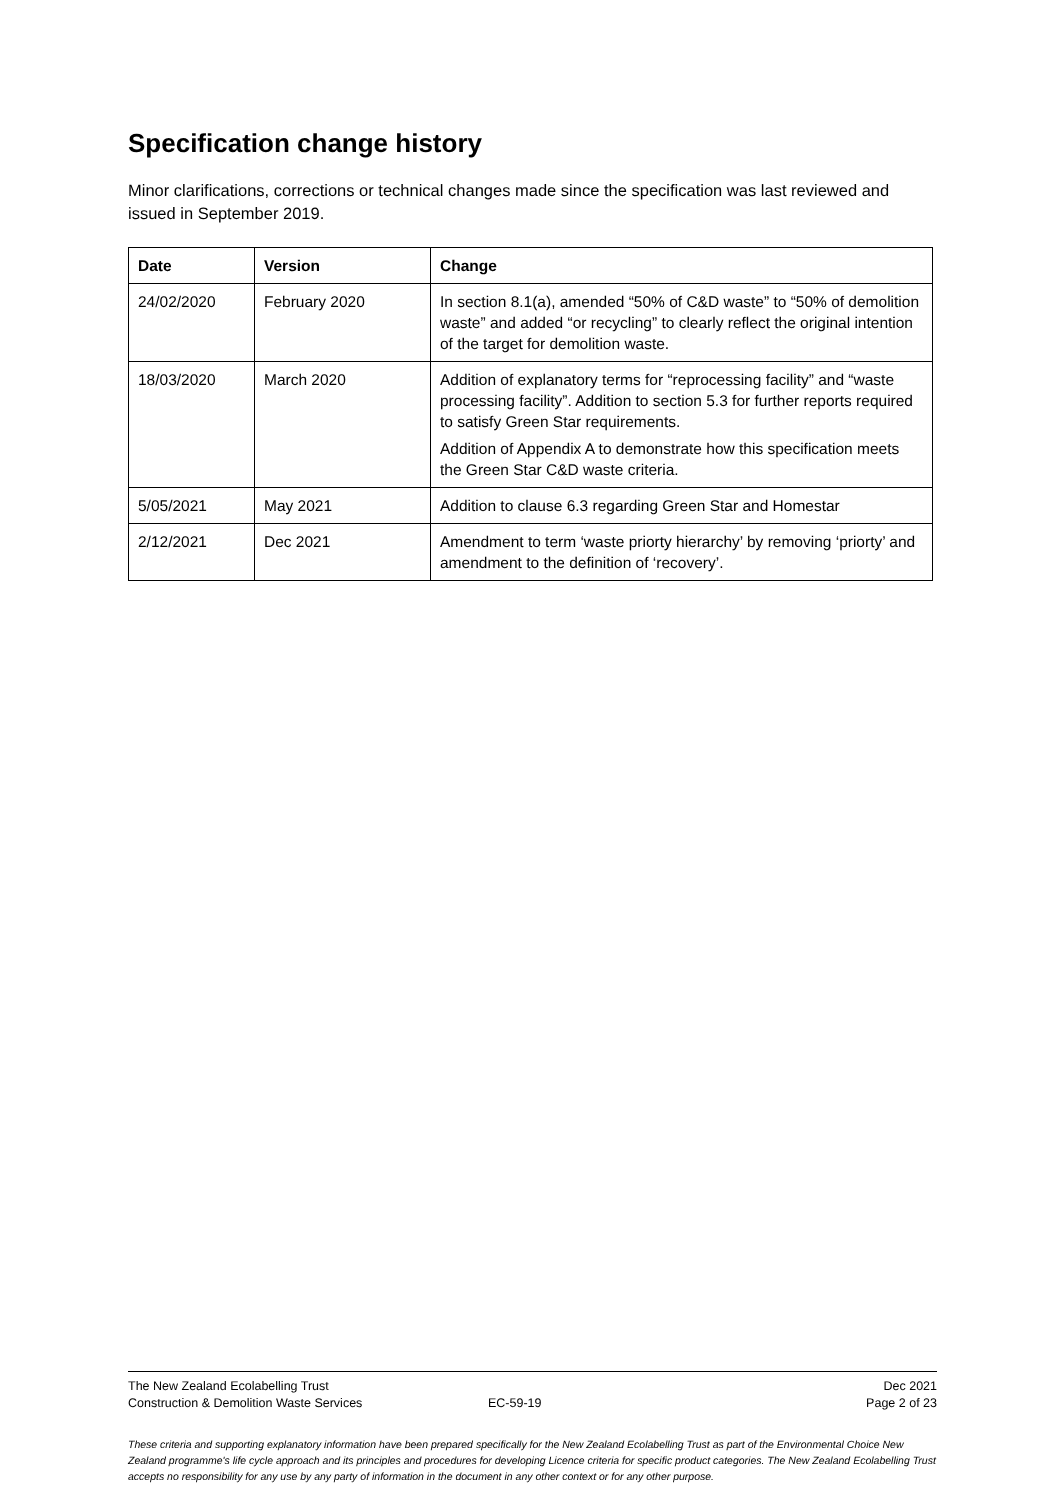Specification change history
Minor clarifications, corrections or technical changes made since the specification was last reviewed and issued in September 2019.
| Date | Version | Change |
| --- | --- | --- |
| 24/02/2020 | February 2020 | In section 8.1(a), amended “50% of C&D waste” to “50% of demolition waste” and added “or recycling” to clearly reflect the original intention of the target for demolition waste. |
| 18/03/2020 | March 2020 | Addition of explanatory terms for “reprocessing facility” and “waste processing facility”. Addition to section 5.3 for further reports required to satisfy Green Star requirements. Addition of Appendix A to demonstrate how this specification meets the Green Star C&D waste criteria. |
| 5/05/2021 | May 2021 | Addition to clause 6.3 regarding Green Star and Homestar |
| 2/12/2021 | Dec 2021 | Amendment to term ‘waste priorty hierarchy’ by removing ‘priorty’ and amendment to the definition of ‘recovery’. |
The New Zealand Ecolabelling Trust Dec 2021
Construction & Demolition Waste Services EC-59-19 Page 2 of 23
These criteria and supporting explanatory information have been prepared specifically for the New Zealand Ecolabelling Trust as part of the Environmental Choice New Zealand programme's life cycle approach and its principles and procedures for developing Licence criteria for specific product categories. The New Zealand Ecolabelling Trust accepts no responsibility for any use by any party of information in the document in any other context or for any other purpose.